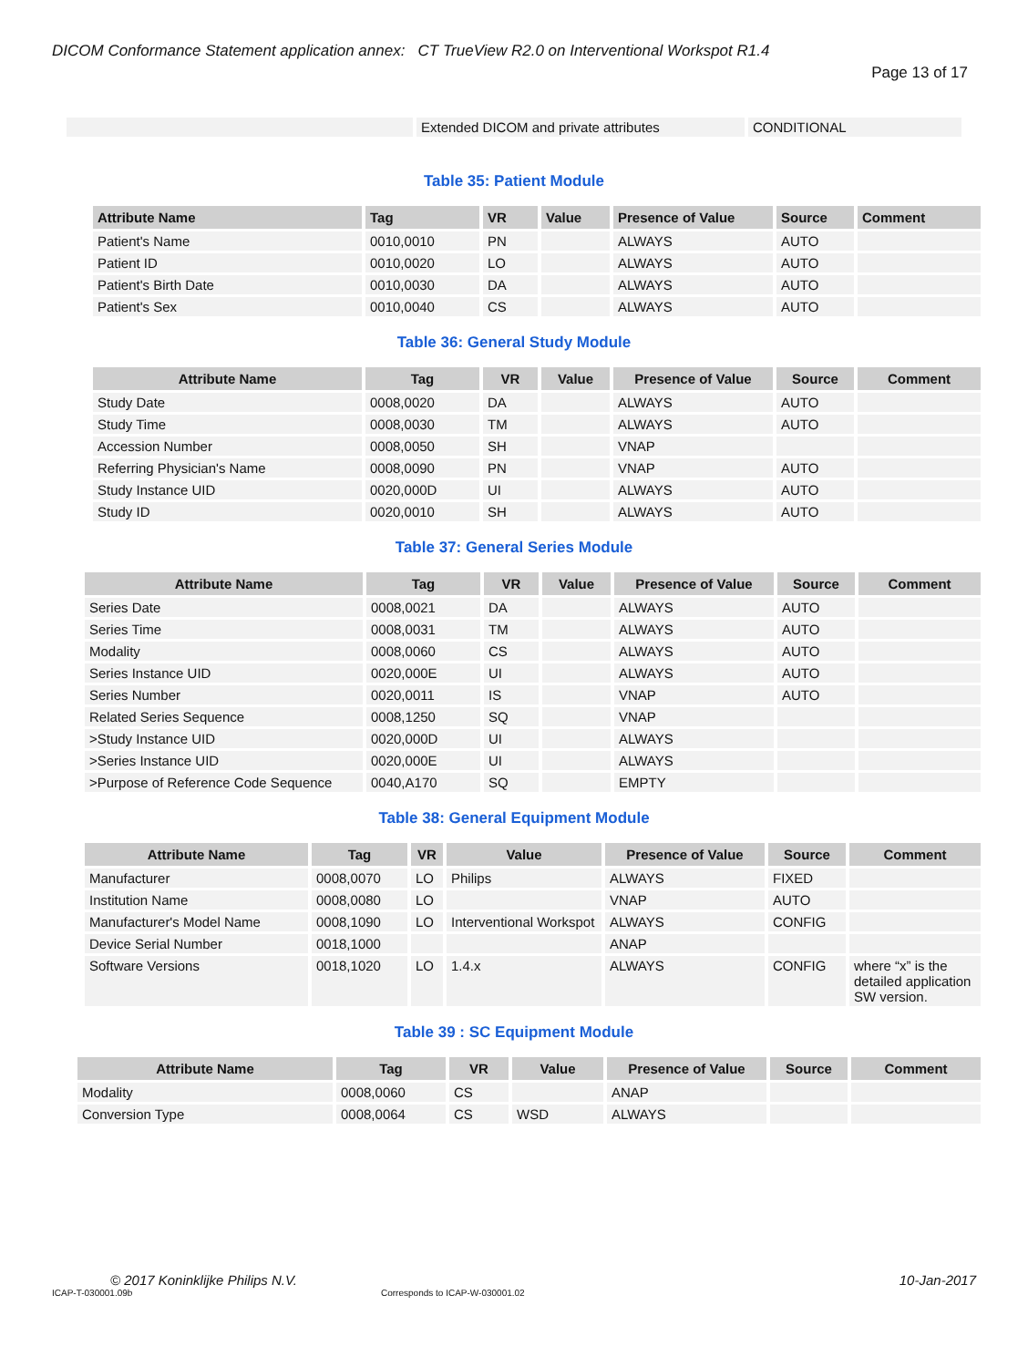DICOM Conformance Statement application annex: CT TrueView R2.0 on Interventional Workspot R1.4
Page 13 of 17
| | Extended DICOM and private attributes | CONDITIONAL |
Table 35: Patient Module
| Attribute Name | Tag | VR | Value | Presence of Value | Source | Comment |
| --- | --- | --- | --- | --- | --- | --- |
| Patient's Name | 0010,0010 | PN | | ALWAYS | AUTO | |
| Patient ID | 0010,0020 | LO | | ALWAYS | AUTO | |
| Patient's Birth Date | 0010,0030 | DA | | ALWAYS | AUTO | |
| Patient's Sex | 0010,0040 | CS | | ALWAYS | AUTO | |
Table 36: General Study Module
| Attribute Name | Tag | VR | Value | Presence of Value | Source | Comment |
| --- | --- | --- | --- | --- | --- | --- |
| Study Date | 0008,0020 | DA | | ALWAYS | AUTO | |
| Study Time | 0008,0030 | TM | | ALWAYS | AUTO | |
| Accession Number | 0008,0050 | SH | | VNAP | | |
| Referring Physician's Name | 0008,0090 | PN | | VNAP | AUTO | |
| Study Instance UID | 0020,000D | UI | | ALWAYS | AUTO | |
| Study ID | 0020,0010 | SH | | ALWAYS | AUTO | |
Table 37: General Series Module
| Attribute Name | Tag | VR | Value | Presence of Value | Source | Comment |
| --- | --- | --- | --- | --- | --- | --- |
| Series Date | 0008,0021 | DA | | ALWAYS | AUTO | |
| Series Time | 0008,0031 | TM | | ALWAYS | AUTO | |
| Modality | 0008,0060 | CS | | ALWAYS | AUTO | |
| Series Instance UID | 0020,000E | UI | | ALWAYS | AUTO | |
| Series Number | 0020,0011 | IS | | VNAP | AUTO | |
| Related Series Sequence | 0008,1250 | SQ | | VNAP | | |
| >Study Instance UID | 0020,000D | UI | | ALWAYS | | |
| >Series Instance UID | 0020,000E | UI | | ALWAYS | | |
| >Purpose of Reference Code Sequence | 0040,A170 | SQ | | EMPTY | | |
Table 38: General Equipment Module
| Attribute Name | Tag | VR | Value | Presence of Value | Source | Comment |
| --- | --- | --- | --- | --- | --- | --- |
| Manufacturer | 0008,0070 | LO | Philips | ALWAYS | FIXED | |
| Institution Name | 0008,0080 | LO | | VNAP | AUTO | |
| Manufacturer's Model Name | 0008,1090 | LO | Interventional Workspot | ALWAYS | CONFIG | |
| Device Serial Number | 0018,1000 | | | ANAP | | |
| Software Versions | 0018,1020 | LO | 1.4.x | ALWAYS | CONFIG | where “x” is the detailed application SW version. |
Table 39 : SC Equipment Module
| Attribute Name | Tag | VR | Value | Presence of Value | Source | Comment |
| --- | --- | --- | --- | --- | --- | --- |
| Modality | 0008,0060 | CS | | ANAP | | |
| Conversion Type | 0008,0064 | CS | WSD | ALWAYS | | |
© 2017 Koninklijke Philips N.V. 10-Jan-2017
ICAP-T-030001.09b Corresponds to ICAP-W-030001.02